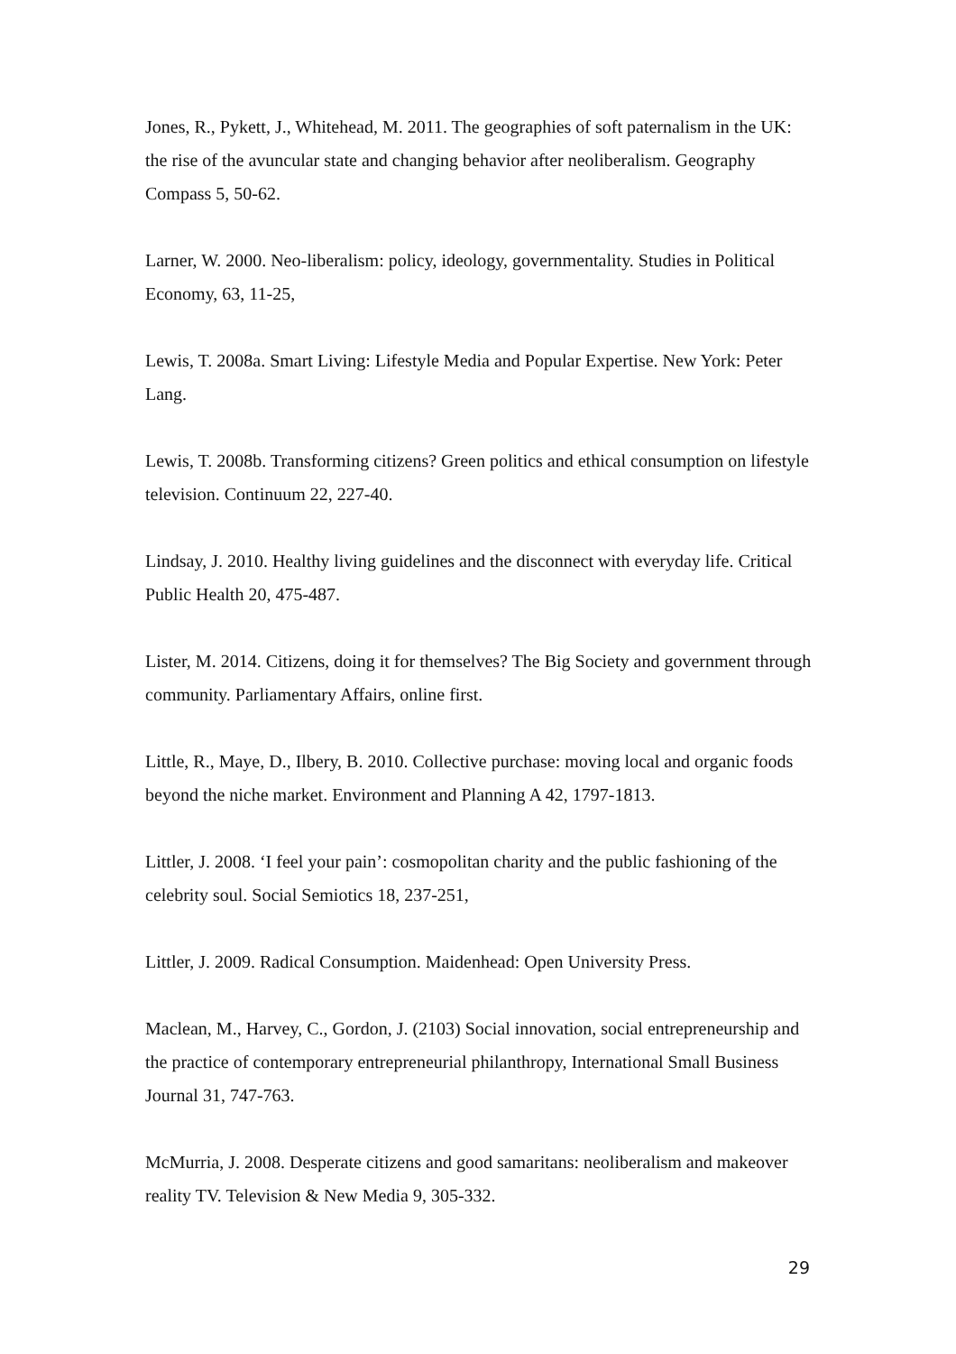Jones, R., Pykett, J., Whitehead, M. 2011. The geographies of soft paternalism in the UK: the rise of the avuncular state and changing behavior after neoliberalism. Geography Compass 5, 50-62.
Larner, W. 2000. Neo-liberalism: policy, ideology, governmentality. Studies in Political Economy, 63, 11-25,
Lewis, T. 2008a. Smart Living: Lifestyle Media and Popular Expertise. New York: Peter Lang.
Lewis, T. 2008b. Transforming citizens? Green politics and ethical consumption on lifestyle television. Continuum 22, 227-40.
Lindsay, J. 2010. Healthy living guidelines and the disconnect with everyday life. Critical Public Health 20, 475-487.
Lister, M. 2014. Citizens, doing it for themselves? The Big Society and government through community. Parliamentary Affairs, online first.
Little, R., Maye, D., Ilbery, B. 2010. Collective purchase: moving local and organic foods beyond the niche market. Environment and Planning A 42, 1797-1813.
Littler, J. 2008. ‘I feel your pain’: cosmopolitan charity and the public fashioning of the celebrity soul. Social Semiotics 18, 237-251,
Littler, J. 2009. Radical Consumption. Maidenhead: Open University Press.
Maclean, M., Harvey, C., Gordon, J. (2103) Social innovation, social entrepreneurship and the practice of contemporary entrepreneurial philanthropy, International Small Business Journal 31, 747-763.
McMurria, J. 2008. Desperate citizens and good samaritans: neoliberalism and makeover reality TV. Television & New Media 9, 305-332.
29